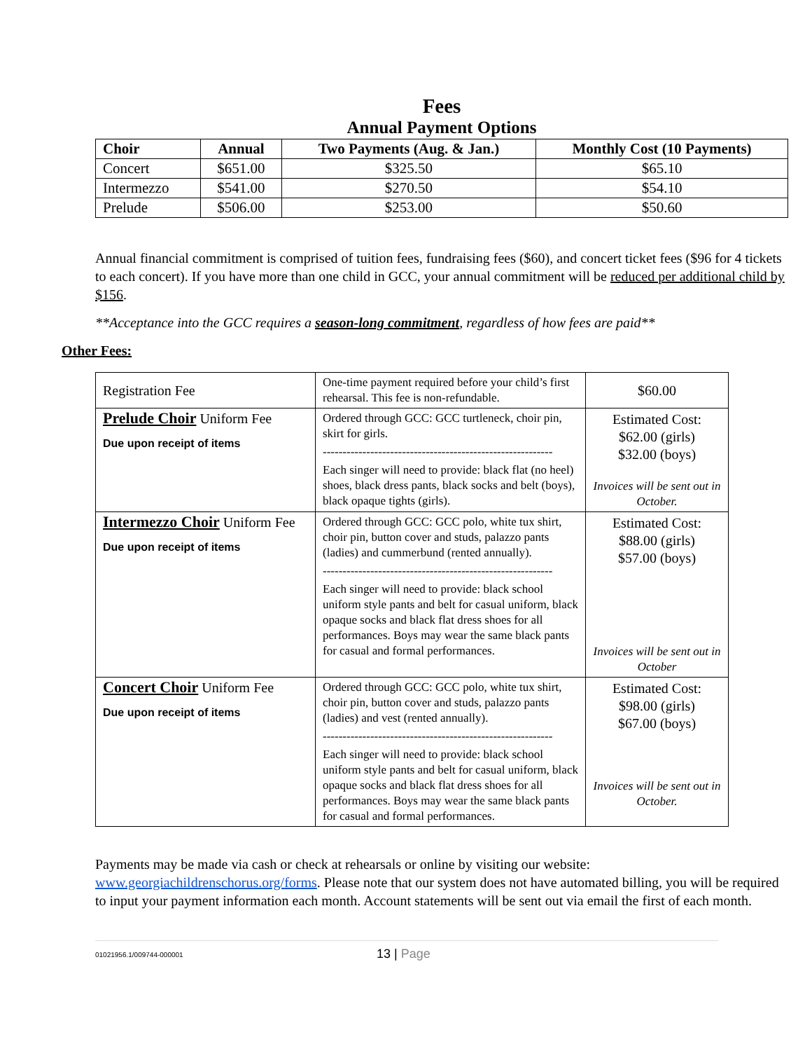Fees
Annual Payment Options
| Choir | Annual | Two Payments (Aug. & Jan.) | Monthly Cost (10 Payments) |
| --- | --- | --- | --- |
| Concert | $651.00 | $325.50 | $65.10 |
| Intermezzo | $541.00 | $270.50 | $54.10 |
| Prelude | $506.00 | $253.00 | $50.60 |
Annual financial commitment is comprised of tuition fees, fundraising fees ($60), and concert ticket fees ($96 for 4 tickets to each concert). If you have more than one child in GCC, your annual commitment will be reduced per additional child by $156.
**Acceptance into the GCC requires a season-long commitment, regardless of how fees are paid**
Other Fees:
| Registration Fee | One-time payment required before your child’s first rehearsal. This fee is non-refundable. | $60.00 |
| Prelude Choir Uniform Fee Due upon receipt of items | Ordered through GCC: GCC turtleneck, choir pin, skirt for girls. ---------------------------------------------------------- Each singer will need to provide: black flat (no heel) shoes, black dress pants, black socks and belt (boys), black opaque tights (girls). | Estimated Cost: $62.00 (girls) $32.00 (boys) Invoices will be sent out in October. |
| Intermezzo Choir Uniform Fee Due upon receipt of items | Ordered through GCC: GCC polo, white tux shirt, choir pin, button cover and studs, palazzo pants (ladies) and cummerbund (rented annually). ---------------------------------------------------------- Each singer will need to provide: black school uniform style pants and belt for casual uniform, black opaque socks and black flat dress shoes for all performances. Boys may wear the same black pants for casual and formal performances. | Estimated Cost: $88.00 (girls) $57.00 (boys) Invoices will be sent out in October |
| Concert Choir Uniform Fee Due upon receipt of items | Ordered through GCC: GCC polo, white tux shirt, choir pin, button cover and studs, palazzo pants (ladies) and vest (rented annually). ---------------------------------------------------------- Each singer will need to provide: black school uniform style pants and belt for casual uniform, black opaque socks and black flat dress shoes for all performances. Boys may wear the same black pants for casual and formal performances. | Estimated Cost: $98.00 (girls) $67.00 (boys) Invoices will be sent out in October. |
Payments may be made via cash or check at rehearsals or online by visiting our website: www.georgiachildrenschorus.org/forms. Please note that our system does not have automated billing, you will be required to input your payment information each month. Account statements will be sent out via email the first of each month.
01021956.1/009744-000001 13 | Page